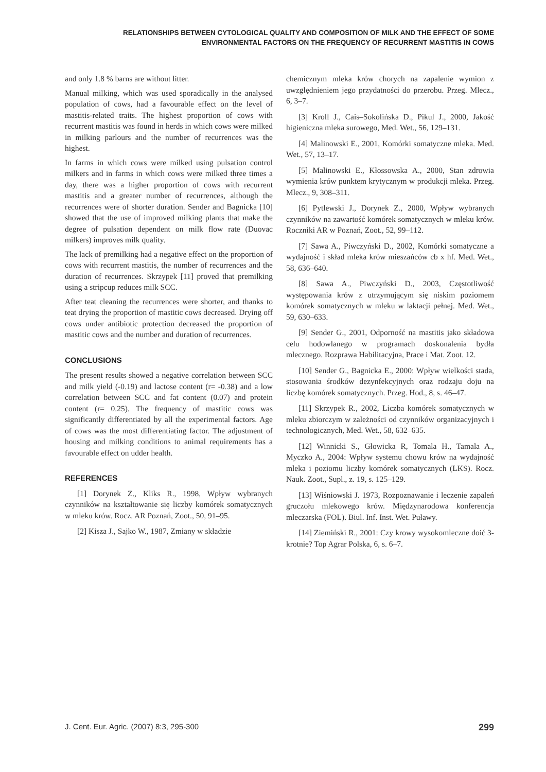RELATIONSHIPS BETWEEN CYTOLOGICAL QUALITY AND COMPOSITION OF MILK AND THE EFFECT OF SOME
ENVIRONMENTAL FACTORS ON THE FREQUENCY OF RECURRENT MASTITIS IN COWS
and only 1.8 % barns are without litter.
Manual milking, which was used sporadically in the analysed population of cows, had a favourable effect on the level of mastitis-related traits. The highest proportion of cows with recurrent mastitis was found in herds in which cows were milked in milking parlours and the number of recurrences was the highest.
In farms in which cows were milked using pulsation control milkers and in farms in which cows were milked three times a day, there was a higher proportion of cows with recurrent mastitis and a greater number of recurrences, although the recurrences were of shorter duration. Sender and Bagnicka [10] showed that the use of improved milking plants that make the degree of pulsation dependent on milk flow rate (Duovac milkers) improves milk quality.
The lack of premilking had a negative effect on the proportion of cows with recurrent mastitis, the number of recurrences and the duration of recurrences. Skrzypek [11] proved that premilking using a stripcup reduces milk SCC.
After teat cleaning the recurrences were shorter, and thanks to teat drying the proportion of mastitic cows decreased. Drying off cows under antibiotic protection decreased the proportion of mastitic cows and the number and duration of recurrences.
CONCLUSIONS
The present results showed a negative correlation between SCC and milk yield (-0.19) and lactose content (r= -0.38) and a low correlation between SCC and fat content (0.07) and protein content (r= 0.25). The frequency of mastitic cows was significantly differentiated by all the experimental factors. Age of cows was the most differentiating factor. The adjustment of housing and milking conditions to animal requirements has a favourable effect on udder health.
REFERENCES
[1] Dorynek Z., Kliks R., 1998, Wpływ wybranych czynników na kształtowanie się liczby komórek somatycznych w mleku krów. Rocz. AR Poznań, Zoot., 50, 91–95.
[2] Kisza J., Sajko W., 1987, Zmiany w składzie
chemicznym mleka krów chorych na zapalenie wymion z uwzględnieniem jego przydatności do przerobu. Przeg. Mlecz., 6, 3–7.
[3] Kroll J., Cais–Sokolińska D., Pikul J., 2000, Jakość higieniczna mleka surowego, Med. Wet., 56, 129–131.
[4] Malinowski E., 2001, Komórki somatyczne mleka. Med. Wet., 57, 13–17.
[5] Malinowski E., Kłossowska A., 2000, Stan zdrowia wymienia krów punktem krytycznym w produkcji mleka. Przeg. Mlecz., 9, 308–311.
[6] Pytlewski J., Dorynek Z., 2000, Wpływ wybranych czynników na zawartość komórek somatycznych w mleku krów. Roczniki AR w Poznań, Zoot., 52, 99–112.
[7] Sawa A., Piwczyński D., 2002, Komórki somatyczne a wydajność i skład mleka krów mieszańców cb x hf. Med. Wet., 58, 636–640.
[8] Sawa A., Piwczyński D., 2003, Częstotliwość występowania krów z utrzymującym się niskim poziomem komórek somatycznych w mleku w laktacji pełnej. Med. Wet., 59, 630–633.
[9] Sender G., 2001, Odporność na mastitis jako składowa celu hodowlanego w programach doskonalenia bydła mlecznego. Rozprawa Habilitacyjna, Prace i Mat. Zoot. 12.
[10] Sender G., Bagnicka E., 2000: Wpływ wielkości stada, stosowania środków dezynfekcyjnych oraz rodzaju doju na liczbę komórek somatycznych. Przeg. Hod., 8, s. 46–47.
[11] Skrzypek R., 2002, Liczba komórek somatycznych w mleku zbiorczym w zależności od czynników organizacyjnych i technologicznych, Med. Wet., 58, 632–635.
[12] Winnicki S., Głowicka R, Tomala H., Tamala A., Myczko A., 2004: Wpływ systemu chowu krów na wydajność mleka i poziomu liczby komórek somatycznych (LKS). Rocz. Nauk. Zoot., Supl., z. 19, s. 125–129.
[13] Wiśniowski J. 1973, Rozpoznawanie i leczenie zapaleń gruczołu mlekowego krów. Międzynarodowa konferencja mleczarska (FOL). Biul. Inf. Inst. Wet. Puławy.
[14] Ziemiński R., 2001: Czy krowy wysokomleczne doić 3-krotnie? Top Agrar Polska, 6, s. 6–7.
J. Cent. Eur. Agric. (2007) 8:3, 295-300 299